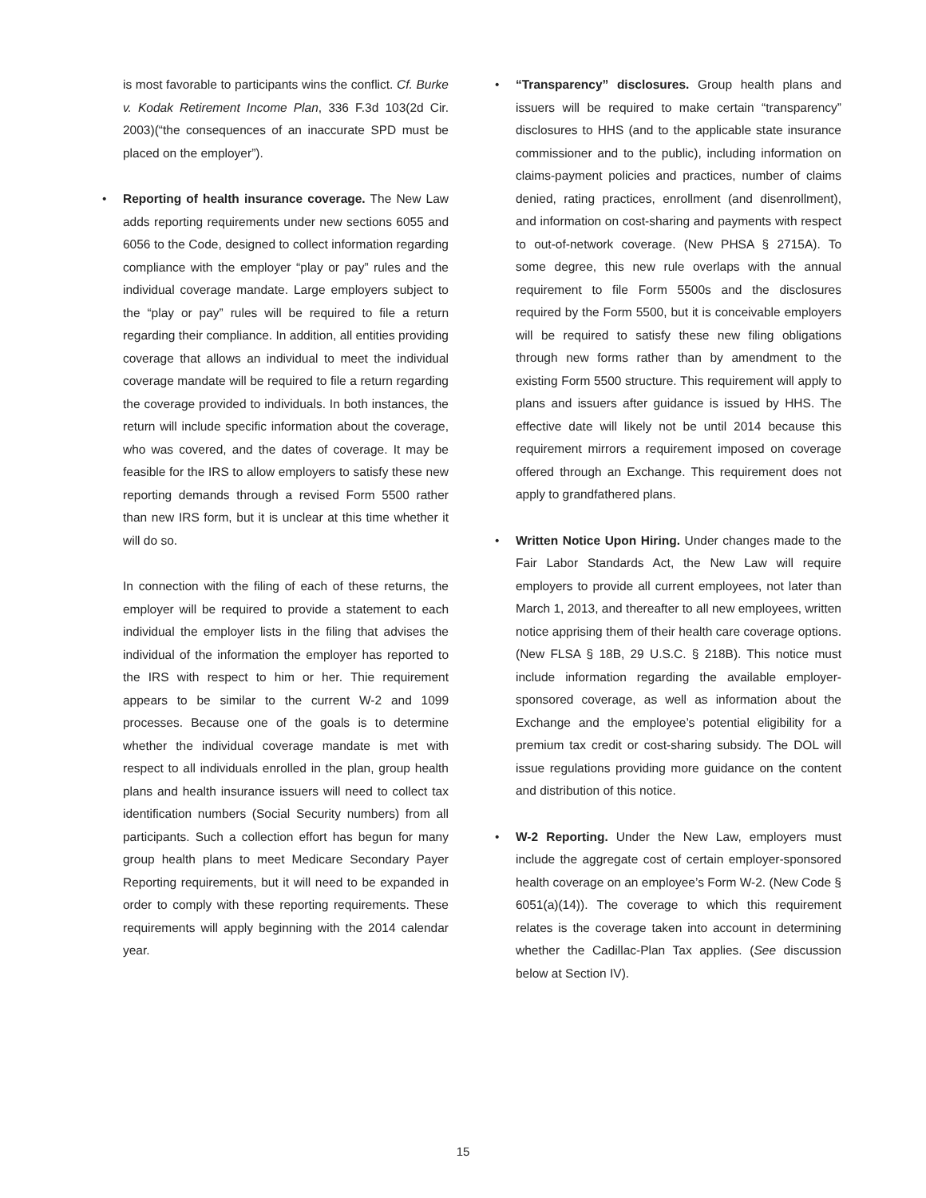is most favorable to participants wins the conflict. Cf. Burke v. Kodak Retirement Income Plan, 336 F.3d 103(2d Cir. 2003)(“the consequences of an inaccurate SPD must be placed on the employer”).
• Reporting of health insurance coverage. The New Law adds reporting requirements under new sections 6055 and 6056 to the Code, designed to collect information regarding compliance with the employer “play or pay” rules and the individual coverage mandate. Large employers subject to the “play or pay” rules will be required to file a return regarding their compliance. In addition, all entities providing coverage that allows an individual to meet the individual coverage mandate will be required to file a return regarding the coverage provided to individuals. In both instances, the return will include specific information about the coverage, who was covered, and the dates of coverage. It may be feasible for the IRS to allow employers to satisfy these new reporting demands through a revised Form 5500 rather than new IRS form, but it is unclear at this time whether it will do so.
In connection with the filing of each of these returns, the employer will be required to provide a statement to each individual the employer lists in the filing that advises the individual of the information the employer has reported to the IRS with respect to him or her. Thie requirement appears to be similar to the current W-2 and 1099 processes. Because one of the goals is to determine whether the individual coverage mandate is met with respect to all individuals enrolled in the plan, group health plans and health insurance issuers will need to collect tax identification numbers (Social Security numbers) from all participants. Such a collection effort has begun for many group health plans to meet Medicare Secondary Payer Reporting requirements, but it will need to be expanded in order to comply with these reporting requirements. These requirements will apply beginning with the 2014 calendar year.
• “Transparency” disclosures. Group health plans and issuers will be required to make certain “transparency” disclosures to HHS (and to the applicable state insurance commissioner and to the public), including information on claims-payment policies and practices, number of claims denied, rating practices, enrollment (and disenrollment), and information on cost-sharing and payments with respect to out-of-network coverage. (New PHSA § 2715A). To some degree, this new rule overlaps with the annual requirement to file Form 5500s and the disclosures required by the Form 5500, but it is conceivable employers will be required to satisfy these new filing obligations through new forms rather than by amendment to the existing Form 5500 structure. This requirement will apply to plans and issuers after guidance is issued by HHS. The effective date will likely not be until 2014 because this requirement mirrors a requirement imposed on coverage offered through an Exchange. This requirement does not apply to grandfathered plans.
• Written Notice Upon Hiring. Under changes made to the Fair Labor Standards Act, the New Law will require employers to provide all current employees, not later than March 1, 2013, and thereafter to all new employees, written notice apprising them of their health care coverage options. (New FLSA § 18B, 29 U.S.C. § 218B). This notice must include information regarding the available employer-sponsored coverage, as well as information about the Exchange and the employee’s potential eligibility for a premium tax credit or cost-sharing subsidy. The DOL will issue regulations providing more guidance on the content and distribution of this notice.
• W-2 Reporting. Under the New Law, employers must include the aggregate cost of certain employer-sponsored health coverage on an employee’s Form W-2. (New Code § 6051(a)(14)). The coverage to which this requirement relates is the coverage taken into account in determining whether the Cadillac-Plan Tax applies. (See discussion below at Section IV).
15